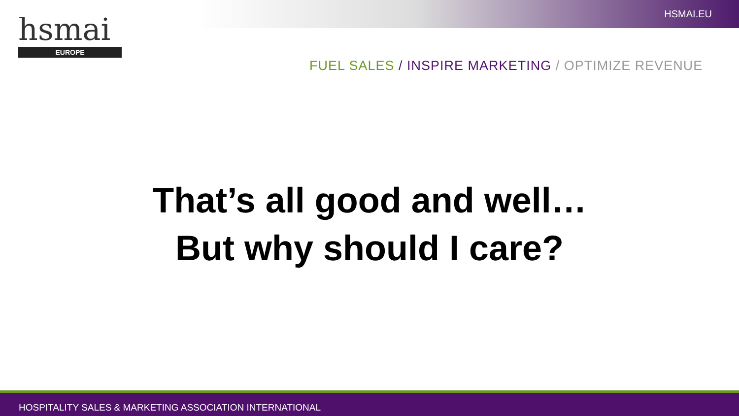HSMAI.EU
hsmai
EUROPE
FUEL SALES / INSPIRE MARKETING / OPTIMIZE REVENUE
That’s all good and well…
But why should I care?
HOSPITALITY SALES & MARKETING ASSOCIATION INTERNATIONAL